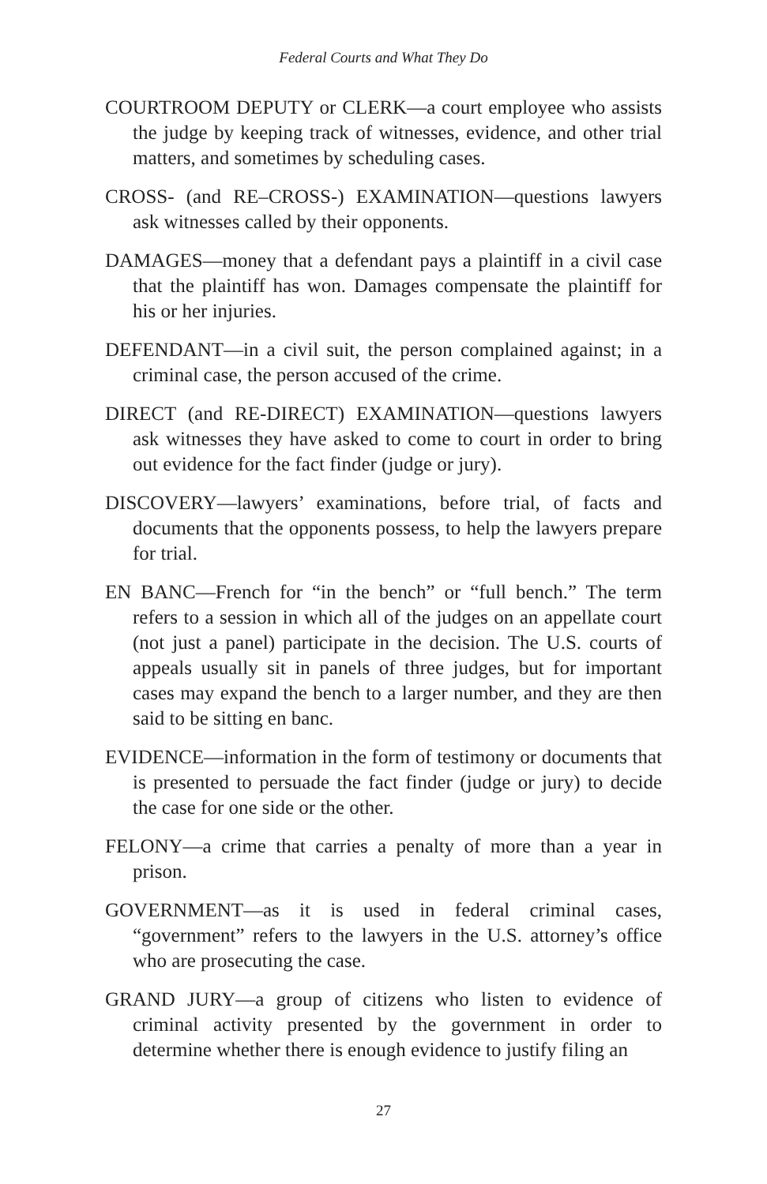Federal Courts and What They Do
COURTROOM DEPUTY or CLERK—a court employee who assists the judge by keeping track of witnesses, evidence, and other trial matters, and sometimes by scheduling cases.
CROSS- (and RE–CROSS-) EXAMINATION—questions lawyers ask witnesses called by their opponents.
DAMAGES—money that a defendant pays a plaintiff in a civil case that the plaintiff has won. Damages compensate the plaintiff for his or her injuries.
DEFENDANT—in a civil suit, the person complained against; in a criminal case, the person accused of the crime.
DIRECT (and RE-DIRECT) EXAMINATION—questions lawyers ask witnesses they have asked to come to court in order to bring out evidence for the fact finder (judge or jury).
DISCOVERY—lawyers’ examinations, before trial, of facts and documents that the opponents possess, to help the lawyers prepare for trial.
EN BANC—French for “in the bench” or “full bench.” The term refers to a session in which all of the judges on an appellate court (not just a panel) participate in the decision. The U.S. courts of appeals usually sit in panels of three judges, but for important cases may expand the bench to a larger number, and they are then said to be sitting en banc.
EVIDENCE—information in the form of testimony or documents that is presented to persuade the fact finder (judge or jury) to decide the case for one side or the other.
FELONY—a crime that carries a penalty of more than a year in prison.
GOVERNMENT—as it is used in federal criminal cases, “government” refers to the lawyers in the U.S. attorney’s office who are prosecuting the case.
GRAND JURY—a group of citizens who listen to evidence of criminal activity presented by the government in order to determine whether there is enough evidence to justify filing an
27